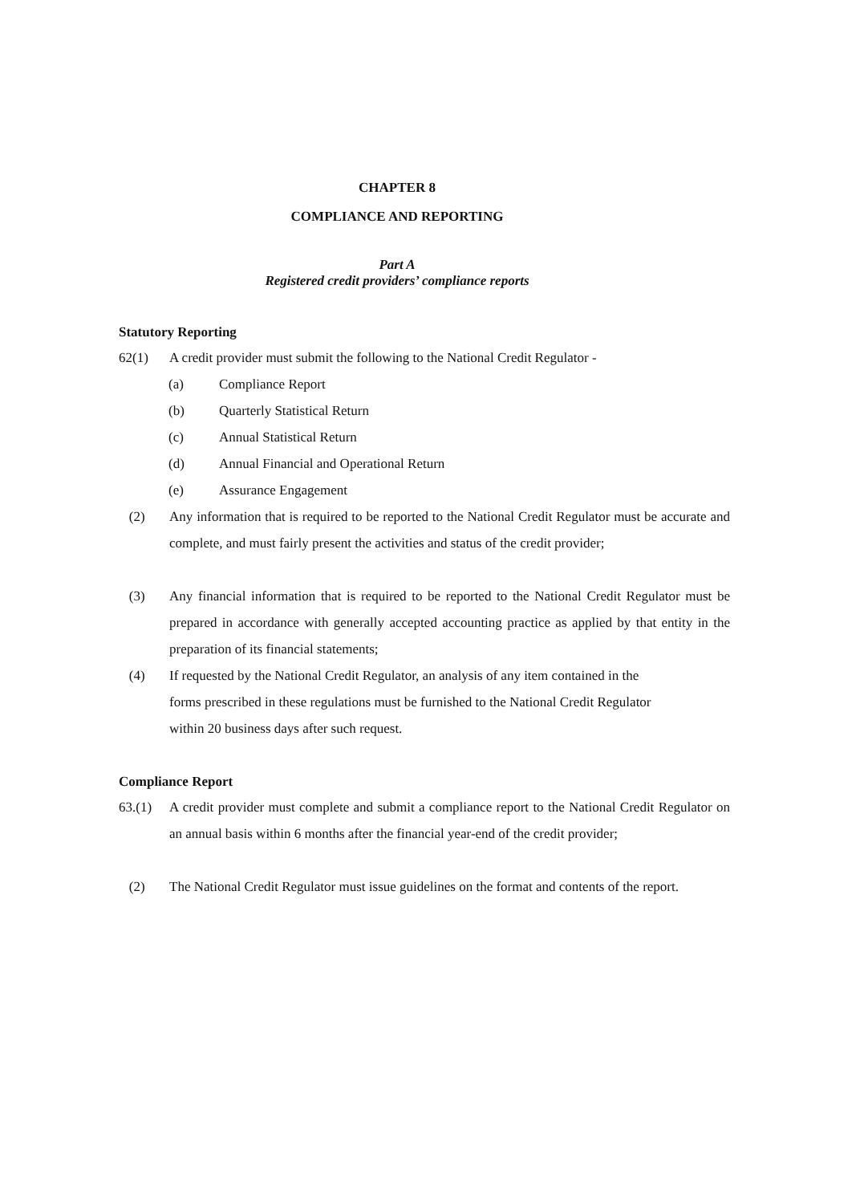CHAPTER 8
COMPLIANCE AND REPORTING
Part A
Registered credit providers’ compliance reports
Statutory Reporting
62(1) A credit provider must submit the following to the National Credit Regulator -
(a) Compliance Report
(b) Quarterly Statistical Return
(c) Annual Statistical Return
(d) Annual Financial and Operational Return
(e) Assurance Engagement
(2) Any information that is required to be reported to the National Credit Regulator must be accurate and complete, and must fairly present the activities and status of the credit provider;
(3) Any financial information that is required to be reported to the National Credit Regulator must be prepared in accordance with generally accepted accounting practice as applied by that entity in the preparation of its financial statements;
(4) If requested by the National Credit Regulator, an analysis of any item contained in the
forms prescribed in these regulations must be furnished to the National Credit Regulator
within 20 business days after such request.
Compliance Report
63.(1) A credit provider must complete and submit a compliance report to the National Credit Regulator on an annual basis within 6 months after the financial year-end of the credit provider;
(2) The National Credit Regulator must issue guidelines on the format and contents of the report.